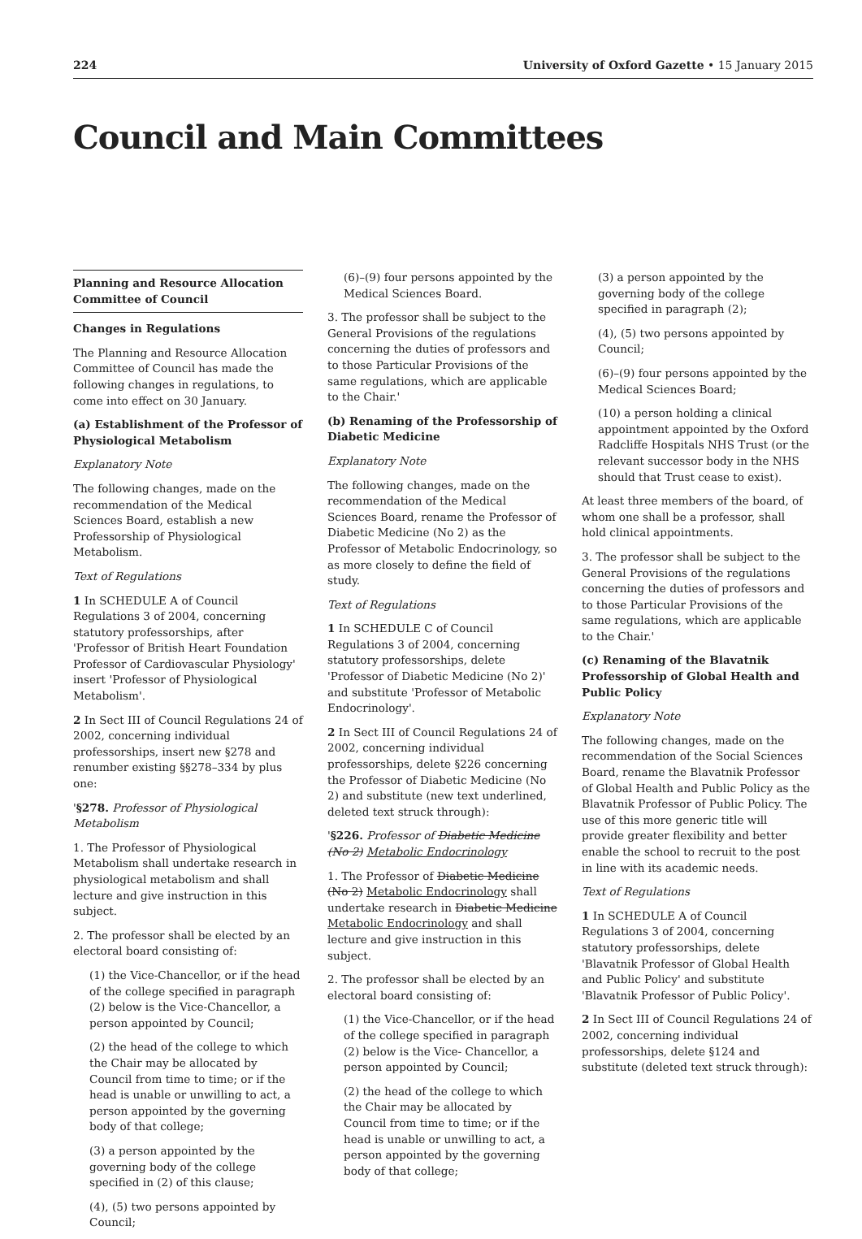224 University of Oxford Gazette • 15 January 2015
Council and Main Committees
Planning and Resource Allocation Committee of Council
Changes in Regulations
The Planning and Resource Allocation Committee of Council has made the following changes in regulations, to come into effect on 30 January.
(a) Establishment of the Professor of Physiological Metabolism
Explanatory Note
The following changes, made on the recommendation of the Medical Sciences Board, establish a new Professorship of Physiological Metabolism.
Text of Regulations
1 In SCHEDULE A of Council Regulations 3 of 2004, concerning statutory professorships, after 'Professor of British Heart Foundation Professor of Cardiovascular Physiology' insert 'Professor of Physiological Metabolism'.
2 In Sect III of Council Regulations 24 of 2002, concerning individual professorships, insert new §278 and renumber existing §§278–334 by plus one:
'§278. Professor of Physiological Metabolism
1. The Professor of Physiological Metabolism shall undertake research in physiological metabolism and shall lecture and give instruction in this subject.
2. The professor shall be elected by an electoral board consisting of:
(1) the Vice-Chancellor, or if the head of the college specified in paragraph (2) below is the Vice-Chancellor, a person appointed by Council;
(2) the head of the college to which the Chair may be allocated by Council from time to time; or if the head is unable or unwilling to act, a person appointed by the governing body of that college;
(3) a person appointed by the governing body of the college specified in (2) of this clause;
(4), (5) two persons appointed by Council;
(6)–(9) four persons appointed by the Medical Sciences Board.
3. The professor shall be subject to the General Provisions of the regulations concerning the duties of professors and to those Particular Provisions of the same regulations, which are applicable to the Chair.'
(b) Renaming of the Professorship of Diabetic Medicine
Explanatory Note
The following changes, made on the recommendation of the Medical Sciences Board, rename the Professor of Diabetic Medicine (No 2) as the Professor of Metabolic Endocrinology, so as more closely to define the field of study.
Text of Regulations
1 In SCHEDULE C of Council Regulations 3 of 2004, concerning statutory professorships, delete 'Professor of Diabetic Medicine (No 2)' and substitute 'Professor of Metabolic Endocrinology'.
2 In Sect III of Council Regulations 24 of 2002, concerning individual professorships, delete §226 concerning the Professor of Diabetic Medicine (No 2) and substitute (new text underlined, deleted text struck through):
'§226. Professor of Diabetic Medicine (No 2) Metabolic Endocrinology
1. The Professor of Diabetic Medicine (No 2) Metabolic Endocrinology shall undertake research in Diabetic Medicine Metabolic Endocrinology and shall lecture and give instruction in this subject.
2. The professor shall be elected by an electoral board consisting of:
(1) the Vice-Chancellor, or if the head of the college specified in paragraph (2) below is the Vice- Chancellor, a person appointed by Council;
(2) the head of the college to which the Chair may be allocated by Council from time to time; or if the head is unable or unwilling to act, a person appointed by the governing body of that college;
(3) a person appointed by the governing body of the college specified in paragraph (2);
(4), (5) two persons appointed by Council;
(6)–(9) four persons appointed by the Medical Sciences Board;
(10) a person holding a clinical appointment appointed by the Oxford Radcliffe Hospitals NHS Trust (or the relevant successor body in the NHS should that Trust cease to exist).
At least three members of the board, of whom one shall be a professor, shall hold clinical appointments.
3. The professor shall be subject to the General Provisions of the regulations concerning the duties of professors and to those Particular Provisions of the same regulations, which are applicable to the Chair.'
(c) Renaming of the Blavatnik Professorship of Global Health and Public Policy
Explanatory Note
The following changes, made on the recommendation of the Social Sciences Board, rename the Blavatnik Professor of Global Health and Public Policy as the Blavatnik Professor of Public Policy. The use of this more generic title will provide greater flexibility and better enable the school to recruit to the post in line with its academic needs.
Text of Regulations
1 In SCHEDULE A of Council Regulations 3 of 2004, concerning statutory professorships, delete 'Blavatnik Professor of Global Health and Public Policy' and substitute 'Blavatnik Professor of Public Policy'.
2 In Sect III of Council Regulations 24 of 2002, concerning individual professorships, delete §124 and substitute (deleted text struck through):